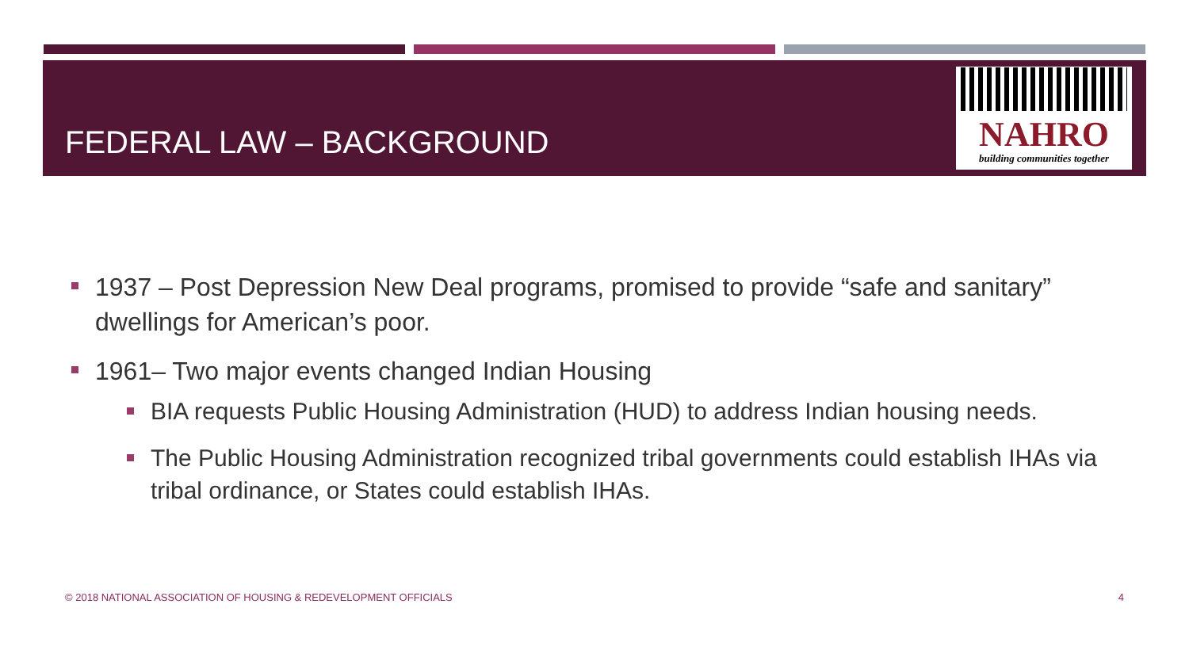FEDERAL LAW – BACKGROUND
NAHRO
building communities together
1937 – Post Depression New Deal programs, promised to provide “safe and sanitary” dwellings for American’s poor.
1961– Two major events changed Indian Housing
BIA requests Public Housing Administration (HUD) to address Indian housing needs.
The Public Housing Administration recognized tribal governments could establish IHAs via tribal ordinance, or States could establish IHAs.
© 2018 NATIONAL ASSOCIATION OF HOUSING & REDEVELOPMENT OFFICIALS 4